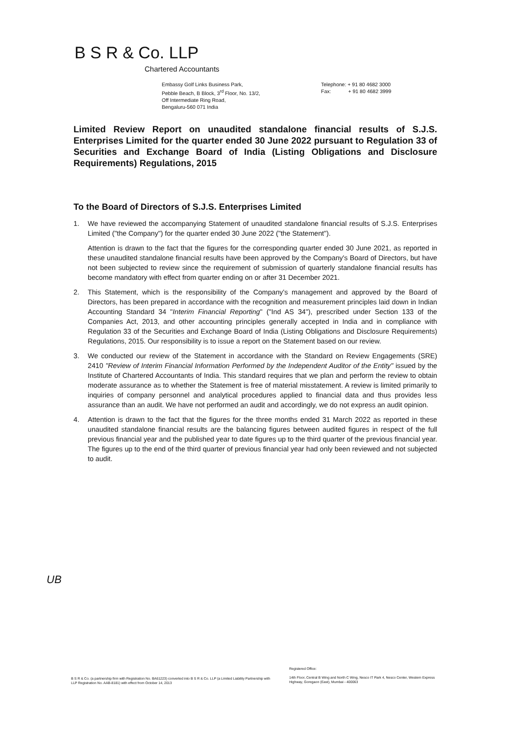B S R & Co. LLP
Chartered Accountants
Embassy Golf Links Business Park,
Pebble Beach, B Block, 3<sup>rd</sup> Floor, No. 13/2,
Off Intermediate Ring Road,
Bengaluru-560 071 India
Telephone: + 91 80 4682 3000
Fax: + 91 80 4682 3999
Limited Review Report on unaudited standalone financial results of S.J.S. Enterprises Limited for the quarter ended 30 June 2022 pursuant to Regulation 33 of Securities and Exchange Board of India (Listing Obligations and Disclosure Requirements) Regulations, 2015
To the Board of Directors of S.J.S. Enterprises Limited
1. We have reviewed the accompanying Statement of unaudited standalone financial results of S.J.S. Enterprises Limited ("the Company") for the quarter ended 30 June 2022 ("the Statement").
Attention is drawn to the fact that the figures for the corresponding quarter ended 30 June 2021, as reported in these unaudited standalone financial results have been approved by the Company's Board of Directors, but have not been subjected to review since the requirement of submission of quarterly standalone financial results has become mandatory with effect from quarter ending on or after 31 December 2021.
2. This Statement, which is the responsibility of the Company's management and approved by the Board of Directors, has been prepared in accordance with the recognition and measurement principles laid down in Indian Accounting Standard 34 "Interim Financial Reporting" ("Ind AS 34"), prescribed under Section 133 of the Companies Act, 2013, and other accounting principles generally accepted in India and in compliance with Regulation 33 of the Securities and Exchange Board of India (Listing Obligations and Disclosure Requirements) Regulations, 2015. Our responsibility is to issue a report on the Statement based on our review.
3. We conducted our review of the Statement in accordance with the Standard on Review Engagements (SRE) 2410 "Review of Interim Financial Information Performed by the Independent Auditor of the Entity" issued by the Institute of Chartered Accountants of India. This standard requires that we plan and perform the review to obtain moderate assurance as to whether the Statement is free of material misstatement. A review is limited primarily to inquiries of company personnel and analytical procedures applied to financial data and thus provides less assurance than an audit. We have not performed an audit and accordingly, we do not express an audit opinion.
4. Attention is drawn to the fact that the figures for the three months ended 31 March 2022 as reported in these unaudited standalone financial results are the balancing figures between audited figures in respect of the full previous financial year and the published year to date figures up to the third quarter of the previous financial year. The figures up to the end of the third quarter of previous financial year had only been reviewed and not subjected to audit.
UB
B S R & Co. (a partnership firm with Registration No. BA61223) converted into B S R & Co. LLP (a Limited Liability Partnership with LLP Registration No. AAB-8181) with effect from October 14, 2013
Registered Office:
14th Floor, Central B Wing and North C Wing, Nesco IT Park 4, Nesco Center, Western Express Highway, Goregaon (East), Mumbai - 400063